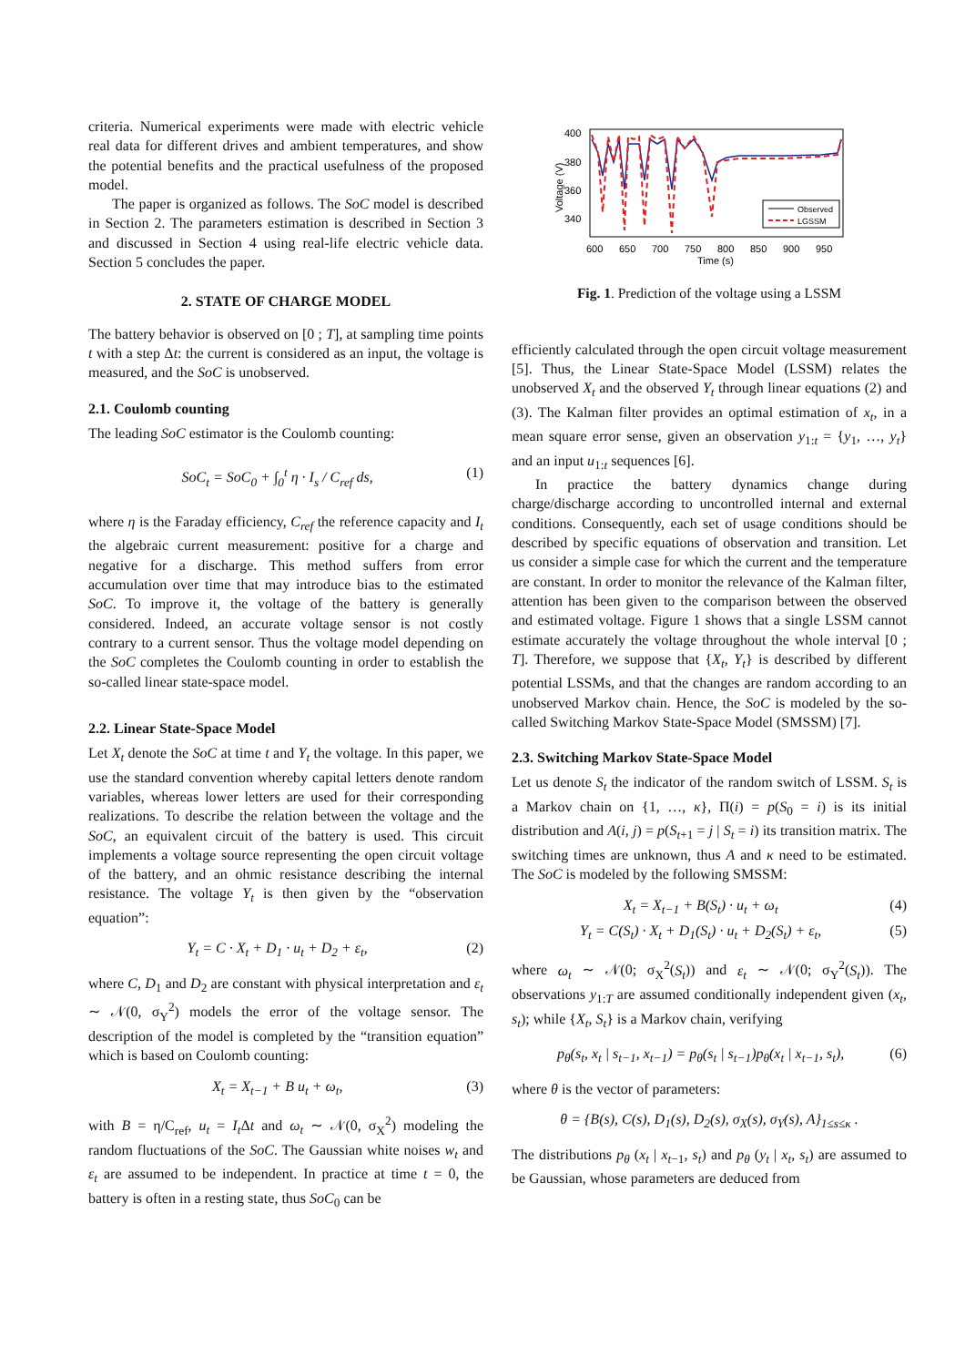criteria. Numerical experiments were made with electric vehicle real data for different drives and ambient temperatures, and show the potential benefits and the practical usefulness of the proposed model.
The paper is organized as follows. The SoC model is described in Section 2. The parameters estimation is described in Section 3 and discussed in Section 4 using real-life electric vehicle data. Section 5 concludes the paper.
2. STATE OF CHARGE MODEL
The battery behavior is observed on [0 ; T], at sampling time points t with a step Δt: the current is considered as an input, the voltage is measured, and the SoC is unobserved.
2.1. Coulomb counting
The leading SoC estimator is the Coulomb counting:
SoC<sub>t</sub> = SoC<sub>0</sub> + ∫<sub>0</sub><sup>t</sup> η · I<sub>s</sub> / C<sub>ref</sub> ds, (1)
where η is the Faraday efficiency, C<sub>ref</sub> the reference capacity and I<sub>t</sub> the algebraic current measurement: positive for a charge and negative for a discharge. This method suffers from error accumulation over time that may introduce bias to the estimated SoC. To improve it, the voltage of the battery is generally considered. Indeed, an accurate voltage sensor is not costly contrary to a current sensor. Thus the voltage model depending on the SoC completes the Coulomb counting in order to establish the so-called linear state-space model.
2.2. Linear State-Space Model
Let X<sub>t</sub> denote the SoC at time t and Y<sub>t</sub> the voltage. In this paper, we use the standard convention whereby capital letters denote random variables, whereas lower letters are used for their corresponding realizations. To describe the relation between the voltage and the SoC, an equivalent circuit of the battery is used. This circuit implements a voltage source representing the open circuit voltage of the battery, and an ohmic resistance describing the internal resistance. The voltage Y<sub>t</sub> is then given by the “observation equation”:
Y<sub>t</sub> = C · X<sub>t</sub> + D<sub>1</sub> · u<sub>t</sub> + D<sub>2</sub> + ε<sub>t</sub>, (2)
where C, D<sub>1</sub> and D<sub>2</sub> are constant with physical interpretation and ε<sub>t</sub> ∼ 𝒩(0, σ<sub>Y</sub><sup>2</sup>) models the error of the voltage sensor. The description of the model is completed by the “transition equation” which is based on Coulomb counting:
X<sub>t</sub> = X<sub>t−1</sub> + B u<sub>t</sub> + ω<sub>t</sub>, (3)
with B = η/C<sub>ref</sub>, u<sub>t</sub> = I<sub>t</sub> Δt and ω<sub>t</sub> ∼ 𝒩(0, σ<sub>X</sub><sup>2</sup>) modeling the random fluctuations of the SoC. The Gaussian white noises w<sub>t</sub> and ε<sub>t</sub> are assumed to be independent. In practice at time t = 0, the battery is often in a resting state, thus SoC<sub>0</sub> can be
400
380
360
340
600
650
700
750
800
850
900
950
Time (s)
Voltage (V)
Observed
LGSSM
Fig. 1. Prediction of the voltage using a LSSM
efficiently calculated through the open circuit voltage measurement [5]. Thus, the Linear State-Space Model (LSSM) relates the unobserved X<sub>t</sub> and the observed Y<sub>t</sub> through linear equations (2) and (3). The Kalman filter provides an optimal estimation of x<sub>t</sub>, in a mean square error sense, given an observation y<sub>1:t</sub> = {y<sub>1</sub>, …, y<sub>t</sub>} and an input u<sub>1:t</sub> sequences [6].
In practice the battery dynamics change during charge/discharge according to uncontrolled internal and external conditions. Consequently, each set of usage conditions should be described by specific equations of observation and transition. Let us consider a simple case for which the current and the temperature are constant. In order to monitor the relevance of the Kalman filter, attention has been given to the comparison between the observed and estimated voltage. Figure 1 shows that a single LSSM cannot estimate accurately the voltage throughout the whole interval [0 ; T]. Therefore, we suppose that {X<sub>t</sub>, Y<sub>t</sub>} is described by different potential LSSMs, and that the changes are random according to an unobserved Markov chain. Hence, the SoC is modeled by the so-called Switching Markov State-Space Model (SMSSM) [7].
2.3. Switching Markov State-Space Model
Let us denote S<sub>t</sub> the indicator of the random switch of LSSM. S<sub>t</sub> is a Markov chain on {1, …, κ}, Π(i) = p(S<sub>0</sub> = i) is its initial distribution and A(i, j) = p(S<sub>t+1</sub> = j | S<sub>t</sub> = i) its transition matrix. The switching times are unknown, thus A and κ need to be estimated. The SoC is modeled by the following SMSSM:
X<sub>t</sub> = X<sub>t−1</sub> + B(S<sub>t</sub>) · u<sub>t</sub> + ω<sub>t</sub> (4)
Y<sub>t</sub> = C(S<sub>t</sub>) · X<sub>t</sub> + D<sub>1</sub>(S<sub>t</sub>) · u<sub>t</sub> + D<sub>2</sub>(S<sub>t</sub>) + ε<sub>t</sub>, (5)
where ω<sub>t</sub> ∼ 𝒩(0; σ<sub>X</sub><sup>2</sup>(S<sub>t</sub>)) and ε<sub>t</sub> ∼ 𝒩(0; σ<sub>Y</sub><sup>2</sup>(S<sub>t</sub>)). The observations y<sub>1:T</sub> are assumed conditionally independent given (x<sub>t</sub>, s<sub>t</sub>); while {X<sub>t</sub>, S<sub>t</sub>} is a Markov chain, verifying
p<sub>θ</sub>(s<sub>t</sub>, x<sub>t</sub> | s<sub>t−1</sub>, x<sub>t−1</sub>) = p<sub>θ</sub>(s<sub>t</sub> | s<sub>t−1</sub>)p<sub>θ</sub>(x<sub>t</sub> | x<sub>t−1</sub>, s<sub>t</sub>), (6)
where θ is the vector of parameters:
θ = {B(s), C(s), D<sub>1</sub>(s), D<sub>2</sub>(s), σ<sub>X</sub>(s), σ<sub>Y</sub>(s), A}<sub>1≤s≤κ</sub> .
The distributions p<sub>θ</sub> (x<sub>t</sub> | x<sub>t−1</sub>, s<sub>t</sub>) and p<sub>θ</sub> (y<sub>t</sub> | x<sub>t</sub>, s<sub>t</sub>) are assumed to be Gaussian, whose parameters are deduced from